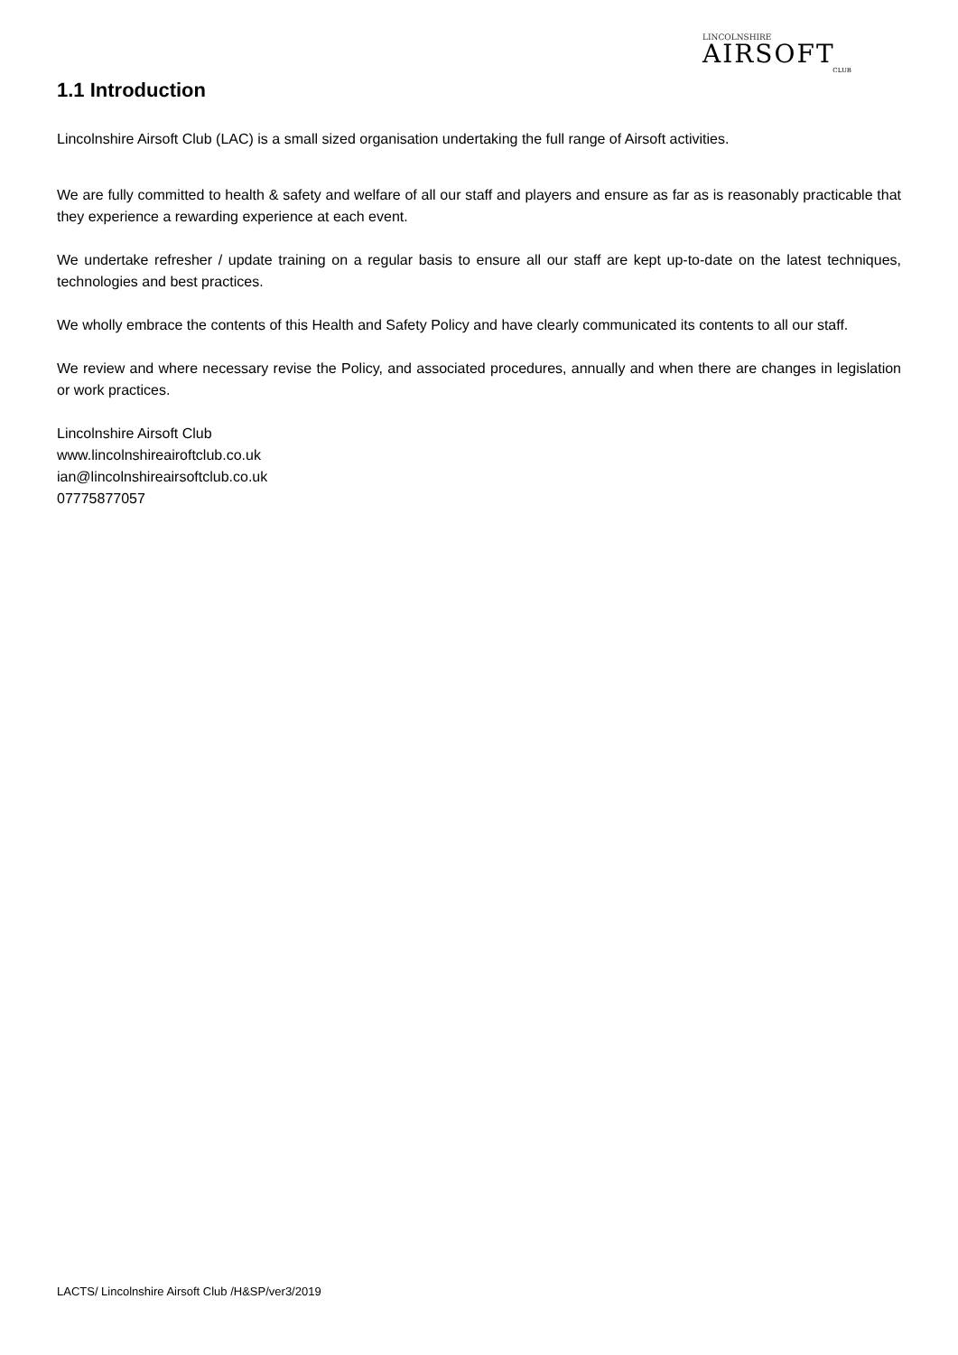LINCOLNSHIRE
AIRSOFT
CLUB
1.1 Introduction
Lincolnshire Airsoft Club (LAC) is a small sized organisation undertaking the full range of Airsoft activities.
We are fully committed to health & safety and welfare of all our staff and players and ensure as far as is reasonably practicable that they experience a rewarding experience at each event.
We undertake refresher / update training on a regular basis to ensure all our staff are kept up-to-date on the latest techniques, technologies and best practices.
We wholly embrace the contents of this Health and Safety Policy and have clearly communicated its contents to all our staff.
We review and where necessary revise the Policy, and associated procedures, annually and when there are changes in legislation or work practices.
Lincolnshire Airsoft Club
www.lincolnshireairoftclub.co.uk
ian@lincolnshireairsoftclub.co.uk
07775877057
LACTS/ Lincolnshire Airsoft Club /H&SP/ver3/2019